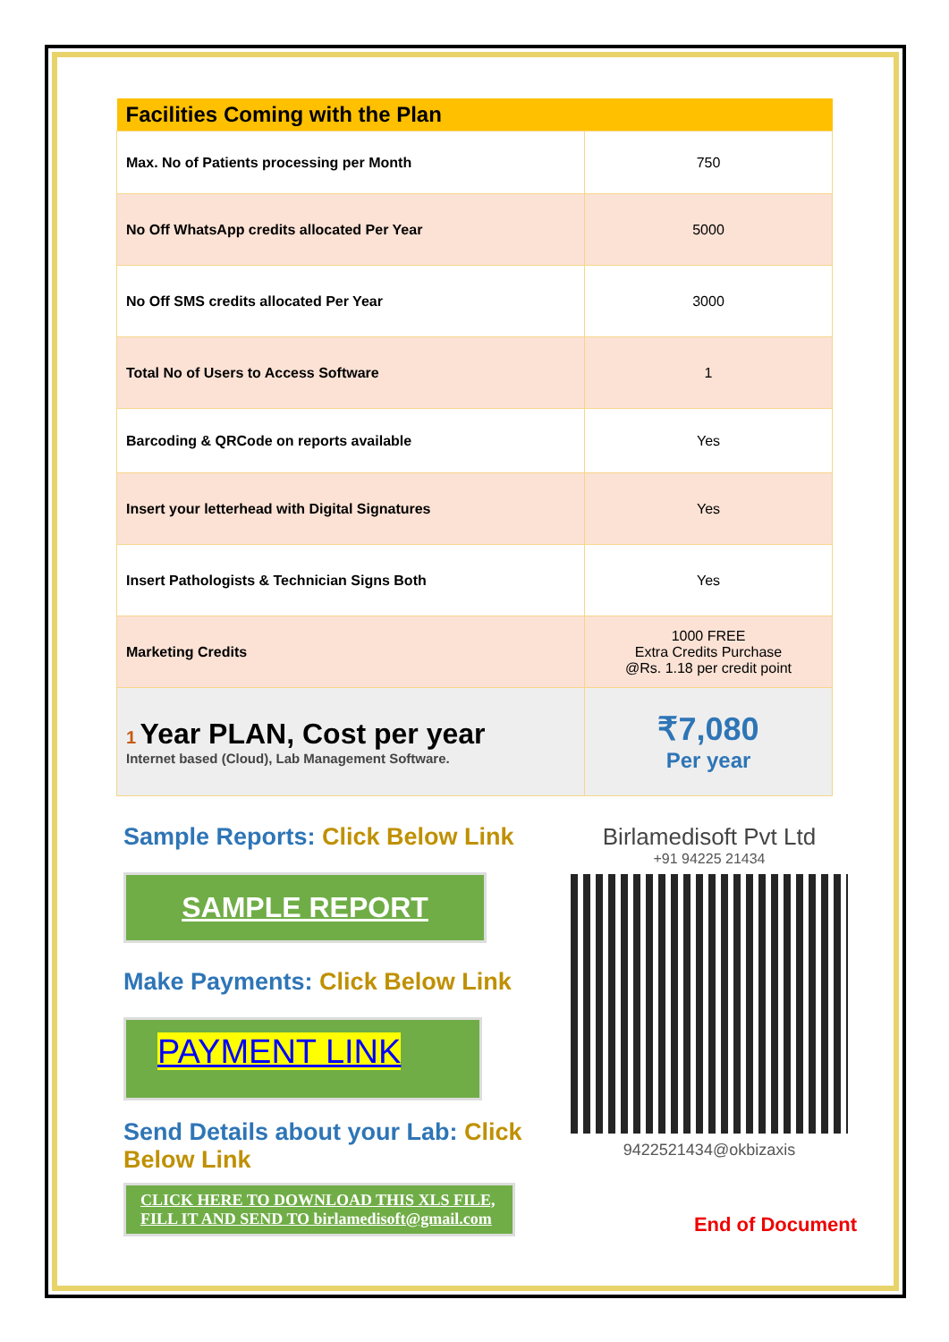| Facilities Coming with the Plan | |
| --- | --- |
| Max. No of Patients processing per Month | 750 |
| No Off WhatsApp credits allocated Per Year | 5000 |
| No Off SMS credits allocated Per Year | 3000 |
| Total No of Users to Access Software | 1 |
| Barcoding & QRCode on reports available | Yes |
| Insert your letterhead with Digital Signatures | Yes |
| Insert Pathologists & Technician Signs Both | Yes |
| Marketing Credits | 1000 FREE Extra Credits Purchase @Rs. 1.18 per credit point |
| 1 Year PLAN, Cost per year Internet based (Cloud), Lab Management Software. | ₹7,080 Per year |
Sample Reports: Click Below Link
SAMPLE REPORT
Make Payments: Click Below Link
PAYMENT LINK
Send Details about your Lab: Click Below Link
CLICK HERE TO DOWNLOAD THIS XLS FILE, FILL IT AND SEND TO birlamedisoft@gmail.com
Birlamedisoft Pvt Ltd
+91 94225 21434
9422521434@okbizaxis
End of Document